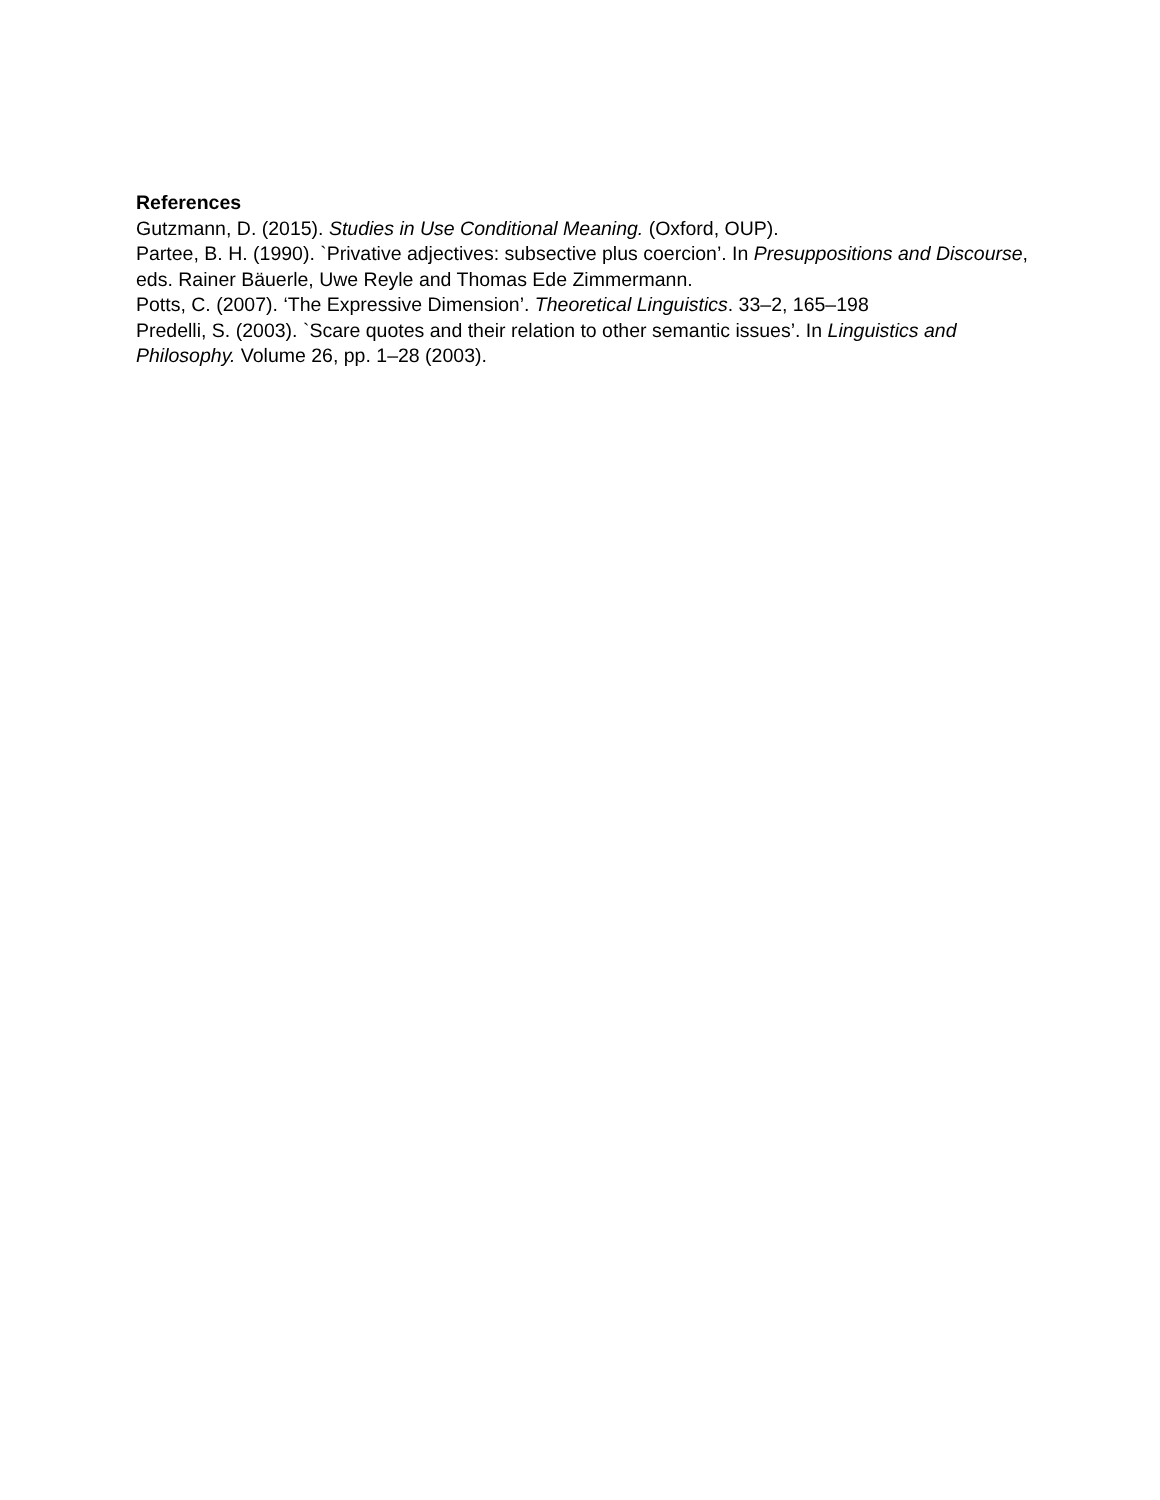References
Gutzmann, D. (2015). Studies in Use Conditional Meaning. (Oxford, OUP).
Partee, B. H. (1990). `Privative adjectives: subsective plus coercion’. In Presuppositions and Discourse, eds. Rainer Bäuerle, Uwe Reyle and Thomas Ede Zimmermann.
Potts, C. (2007). ‘The Expressive Dimension’. Theoretical Linguistics. 33–2, 165–198
Predelli, S. (2003). `Scare quotes and their relation to other semantic issues’. In Linguistics and Philosophy. Volume 26, pp. 1–28 (2003).